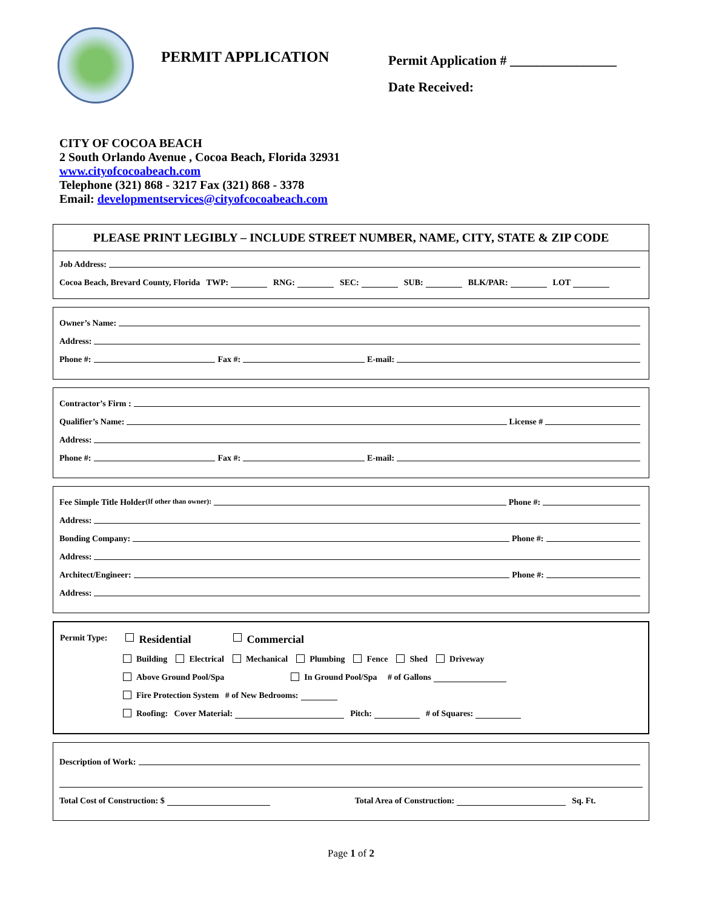PERMIT APPLICATION
Permit Application # ________________
Date Received:
CITY OF COCOA BEACH
2 South Orlando Avenue , Cocoa Beach, Florida 32931
www.cityofcocoabeach.com
Telephone (321) 868 - 3217 Fax (321) 868 - 3378
Email: developmentservices@cityofcocoabeach.com
PLEASE PRINT LEGIBLY – INCLUDE STREET NUMBER, NAME, CITY, STATE & ZIP CODE
Job Address:
Cocoa Beach, Brevard County, Florida TWP: RNG: SEC: SUB: BLK/PAR: LOT
Owner’s Name:
Address:
Phone #: Fax #: E-mail:
Contractor’s Firm :
Qualifier’s Name: License #
Address:
Phone #: Fax #: E-mail:
Fee Simple Title Holder (If other than owner): Phone #:
Address:
Bonding Company: Phone #:
Address:
Architect/Engineer: Phone #:
Address:
Permit Type: Residential Commercial
Building Electrical Mechanical Plumbing Fence Shed Driveway
Above Ground Pool/Spa In Ground Pool/Spa # of Gallons
Fire Protection System # of New Bedrooms:
Roofing: Cover Material: Pitch: # of Squares:
Description of Work:
Total Cost of Construction: $ Total Area of Construction: Sq. Ft.
Page 1 of 2